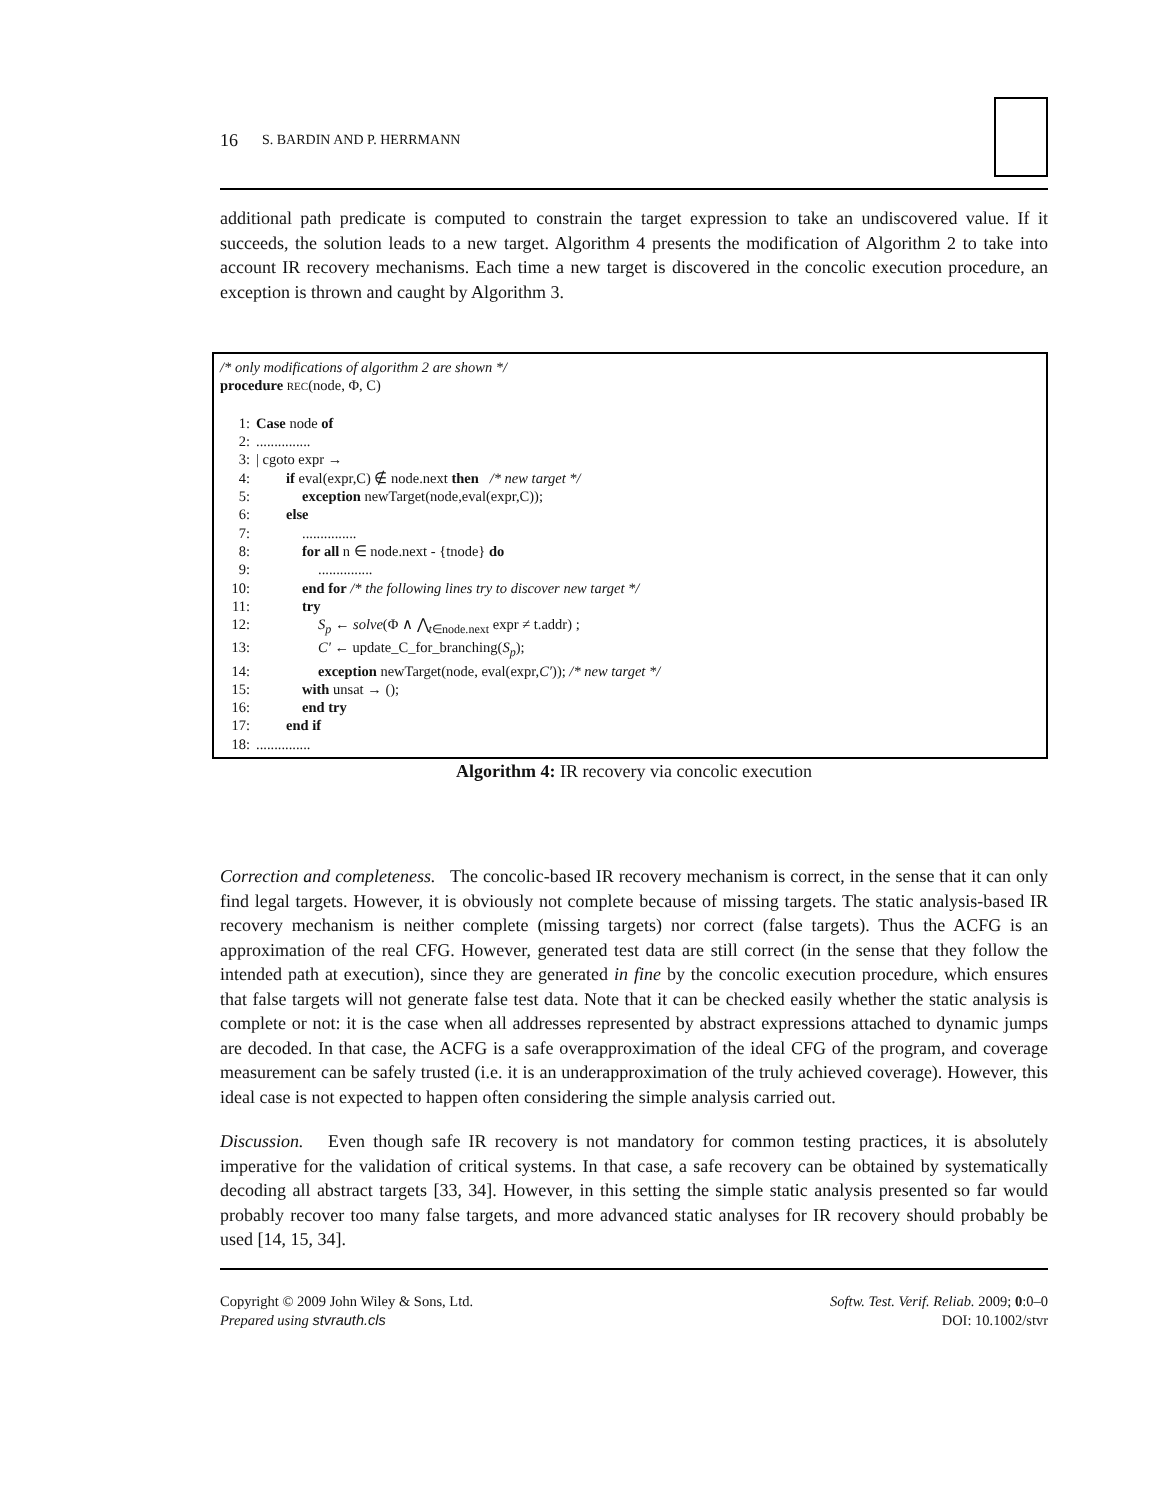16 S. BARDIN AND P. HERRMANN
additional path predicate is computed to constrain the target expression to take an undiscovered value. If it succeeds, the solution leads to a new target. Algorithm 4 presents the modification of Algorithm 2 to take into account IR recovery mechanisms. Each time a new target is discovered in the concolic execution procedure, an exception is thrown and caught by Algorithm 3.
/* only modifications of algorithm 2 are shown */
procedure REC(node, Φ, C)
1: Case node of
2:...............
3: | cgoto expr →
4: if eval(expr,C) ∉ node.next then /* new target */
5: exception newTarget(node,eval(expr,C));
6: else
7:...............
8: for all n ∈ node.next - {tnode} do
9:...............
10: end for /* the following lines try to discover new target */
11: try
12: S<sub>p</sub> ← solve(Φ ∧ ⋀<sub>t∈node.next</sub> expr ≠ t.addr) ;
13: C′ ← update_C_for_branching(S<sub>p</sub>);
14: exception newTarget(node, eval(expr,C′)); /* new target */
15: with unsat → ();
16: end try
17: end if
18:...............
Algorithm 4: IR recovery via concolic execution
Correction and completeness. The concolic-based IR recovery mechanism is correct, in the sense that it can only find legal targets. However, it is obviously not complete because of missing targets. The static analysis-based IR recovery mechanism is neither complete (missing targets) nor correct (false targets). Thus the ACFG is an approximation of the real CFG. However, generated test data are still correct (in the sense that they follow the intended path at execution), since they are generated in fine by the concolic execution procedure, which ensures that false targets will not generate false test data. Note that it can be checked easily whether the static analysis is complete or not: it is the case when all addresses represented by abstract expressions attached to dynamic jumps are decoded. In that case, the ACFG is a safe overapproximation of the ideal CFG of the program, and coverage measurement can be safely trusted (i.e. it is an underapproximation of the truly achieved coverage). However, this ideal case is not expected to happen often considering the simple analysis carried out.
Discussion. Even though safe IR recovery is not mandatory for common testing practices, it is absolutely imperative for the validation of critical systems. In that case, a safe recovery can be obtained by systematically decoding all abstract targets [33, 34]. However, in this setting the simple static analysis presented so far would probably recover too many false targets, and more advanced static analyses for IR recovery should probably be used [14, 15, 34].
Copyright © 2009 John Wiley & Sons, Ltd.
Prepared using stvrauth.cls
Softw. Test. Verif. Reliab. 2009; 0:0–0
DOI: 10.1002/stvr